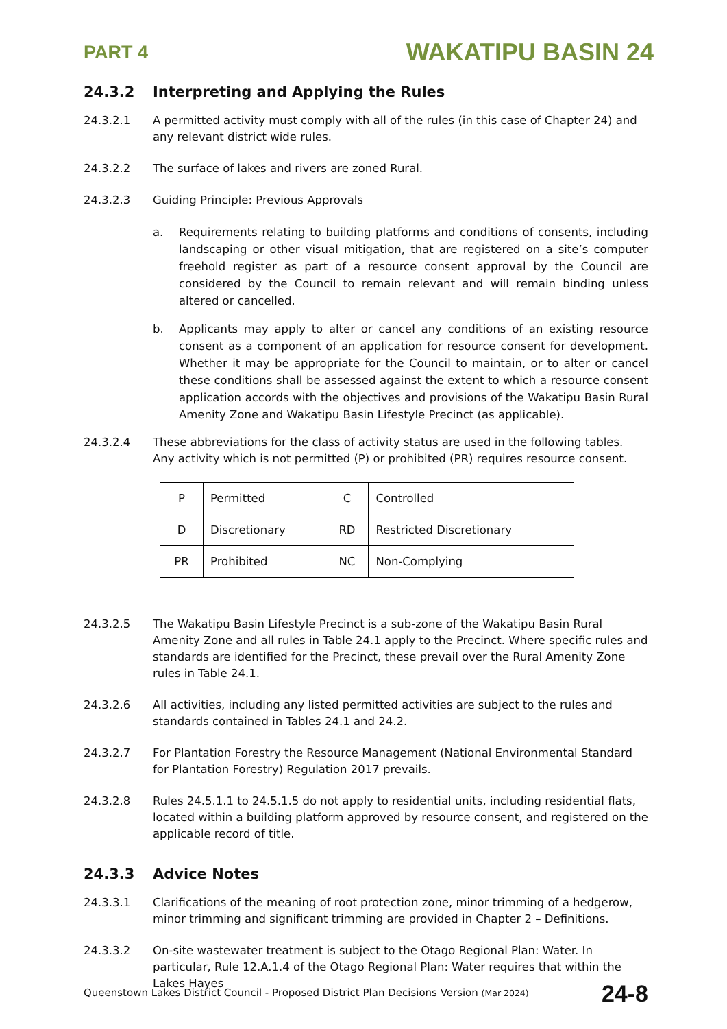PART 4 WAKATIPU BASIN 24
24.3.2 Interpreting and Applying the Rules
24.3.2.1 A permitted activity must comply with all of the rules (in this case of Chapter 24) and any relevant district wide rules.
24.3.2.2 The surface of lakes and rivers are zoned Rural.
24.3.2.3 Guiding Principle: Previous Approvals
a. Requirements relating to building platforms and conditions of consents, including landscaping or other visual mitigation, that are registered on a site’s computer freehold register as part of a resource consent approval by the Council are considered by the Council to remain relevant and will remain binding unless altered or cancelled.
b. Applicants may apply to alter or cancel any conditions of an existing resource consent as a component of an application for resource consent for development. Whether it may be appropriate for the Council to maintain, or to alter or cancel these conditions shall be assessed against the extent to which a resource consent application accords with the objectives and provisions of the Wakatipu Basin Rural Amenity Zone and Wakatipu Basin Lifestyle Precinct (as applicable).
24.3.2.4 These abbreviations for the class of activity status are used in the following tables. Any activity which is not permitted (P) or prohibited (PR) requires resource consent.
| P | Permitted | C | Controlled |
| D | Discretionary | RD | Restricted Discretionary |
| PR | Prohibited | NC | Non-Complying |
24.3.2.5 The Wakatipu Basin Lifestyle Precinct is a sub-zone of the Wakatipu Basin Rural Amenity Zone and all rules in Table 24.1 apply to the Precinct. Where specific rules and standards are identified for the Precinct, these prevail over the Rural Amenity Zone rules in Table 24.1.
24.3.2.6 All activities, including any listed permitted activities are subject to the rules and standards contained in Tables 24.1 and 24.2.
24.3.2.7 For Plantation Forestry the Resource Management (National Environmental Standard for Plantation Forestry) Regulation 2017 prevails.
24.3.2.8 Rules 24.5.1.1 to 24.5.1.5 do not apply to residential units, including residential flats, located within a building platform approved by resource consent, and registered on the applicable record of title.
24.3.3 Advice Notes
24.3.3.1 Clarifications of the meaning of root protection zone, minor trimming of a hedgerow, minor trimming and significant trimming are provided in Chapter 2 – Definitions.
24.3.3.2 On-site wastewater treatment is subject to the Otago Regional Plan: Water. In particular, Rule 12.A.1.4 of the Otago Regional Plan: Water requires that within the Lakes Hayes
Queenstown Lakes District Council - Proposed District Plan Decisions Version (Mar 2024) 24-8